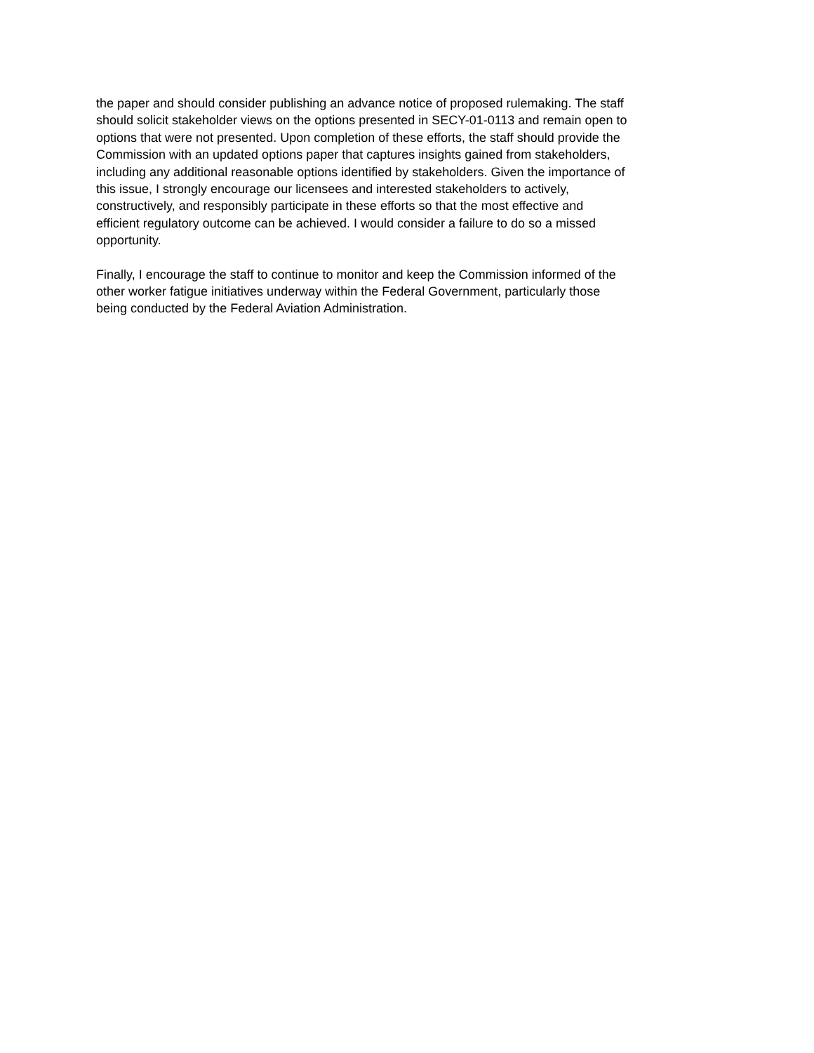the paper and should consider publishing an advance notice of proposed rulemaking. The staff should solicit stakeholder views on the options presented in SECY-01-0113 and remain open to options that were not presented. Upon completion of these efforts, the staff should provide the Commission with an updated options paper that captures insights gained from stakeholders, including any additional reasonable options identified by stakeholders. Given the importance of this issue, I strongly encourage our licensees and interested stakeholders to actively, constructively, and responsibly participate in these efforts so that the most effective and efficient regulatory outcome can be achieved. I would consider a failure to do so a missed opportunity.
Finally, I encourage the staff to continue to monitor and keep the Commission informed of the other worker fatigue initiatives underway within the Federal Government, particularly those being conducted by the Federal Aviation Administration.